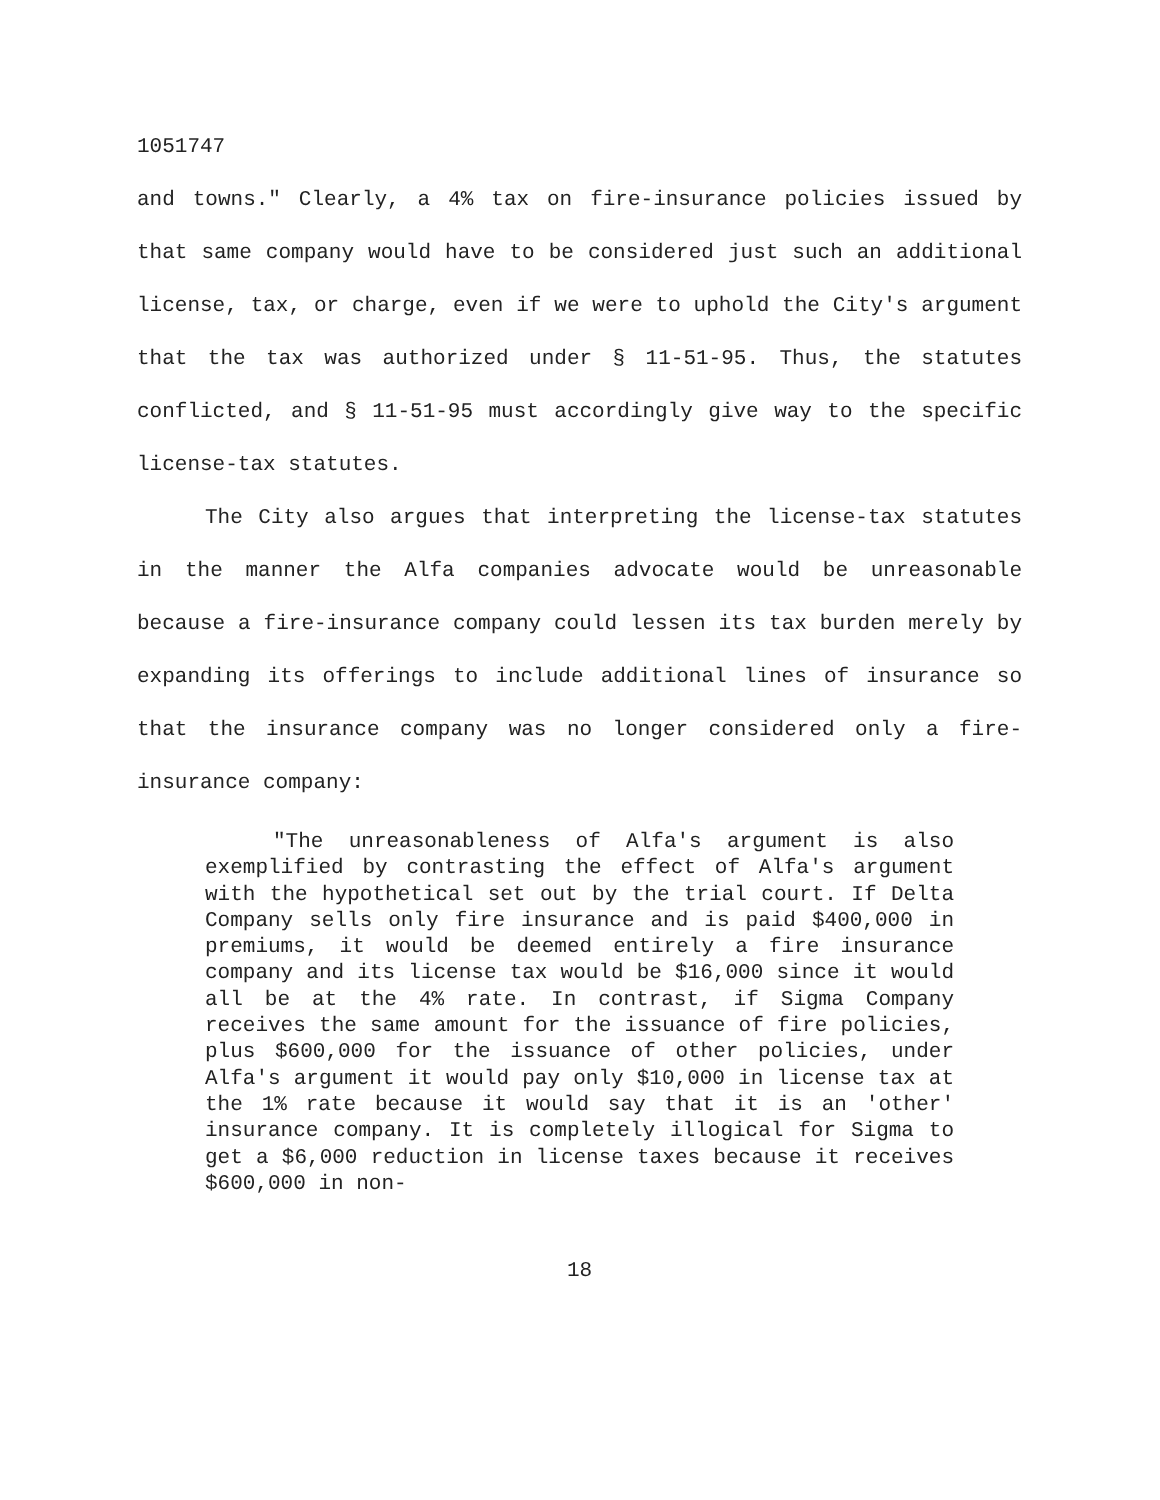1051747
and towns." Clearly, a 4% tax on fire-insurance policies issued by that same company would have to be considered just such an additional license, tax, or charge, even if we were to uphold the City's argument that the tax was authorized under § 11-51-95. Thus, the statutes conflicted, and § 11-51-95 must accordingly give way to the specific license-tax statutes.
The City also argues that interpreting the license-tax statutes in the manner the Alfa companies advocate would be unreasonable because a fire-insurance company could lessen its tax burden merely by expanding its offerings to include additional lines of insurance so that the insurance company was no longer considered only a fire-insurance company:
"The unreasonableness of Alfa's argument is also exemplified by contrasting the effect of Alfa's argument with the hypothetical set out by the trial court. If Delta Company sells only fire insurance and is paid $400,000 in premiums, it would be deemed entirely a fire insurance company and its license tax would be $16,000 since it would all be at the 4% rate. In contrast, if Sigma Company receives the same amount for the issuance of fire policies, plus $600,000 for the issuance of other policies, under Alfa's argument it would pay only $10,000 in license tax at the 1% rate because it would say that it is an 'other' insurance company. It is completely illogical for Sigma to get a $6,000 reduction in license taxes because it receives $600,000 in non-
18